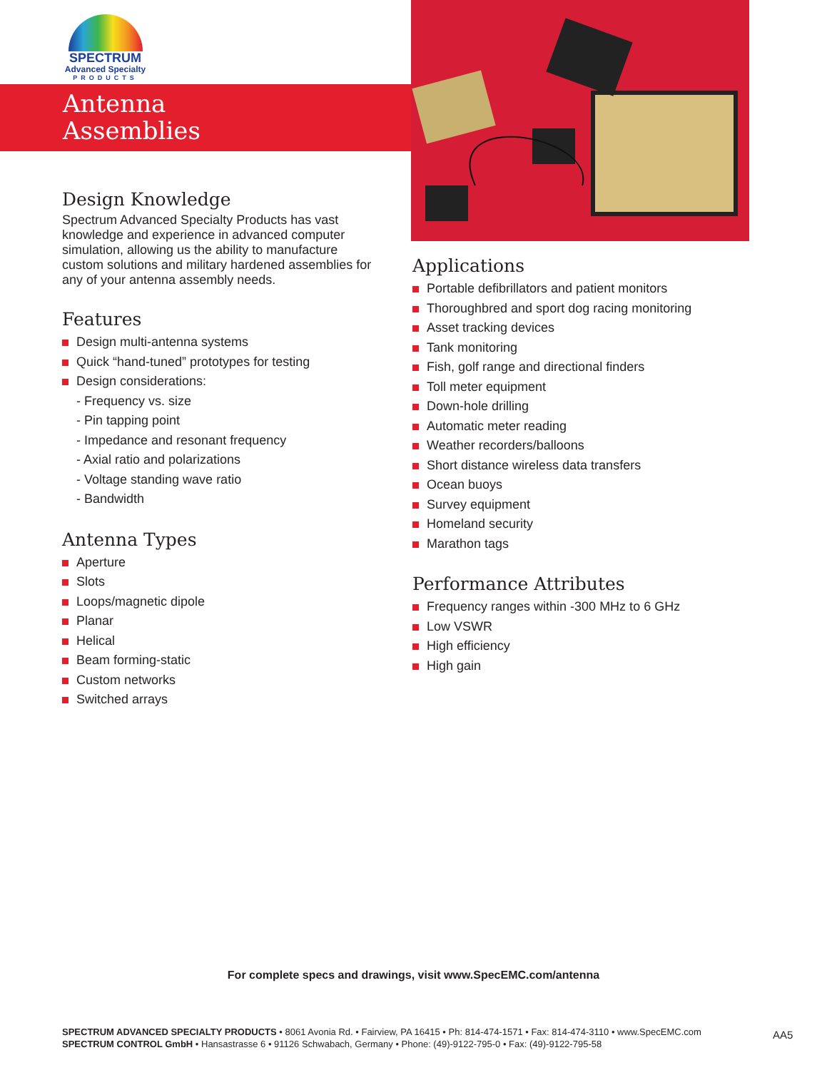SPECTRUM
Advanced Specialty
PRODUCTS
Antenna
Assemblies
Design Knowledge
Spectrum Advanced Specialty Products has vast knowledge and experience in advanced computer simulation, allowing us the ability to manufacture custom solutions and military hardened assemblies for any of your antenna assembly needs.
Features
Design multi-antenna systems
Quick “hand-tuned” prototypes for testing
Design considerations:
- Frequency vs. size
- Pin tapping point
- Impedance and resonant frequency
- Axial ratio and polarizations
- Voltage standing wave ratio
- Bandwidth
Antenna Types
Aperture
Slots
Loops/magnetic dipole
Planar
Helical
Beam forming-static
Custom networks
Switched arrays
Applications
Portable defibrillators and patient monitors
Thoroughbred and sport dog racing monitoring
Asset tracking devices
Tank monitoring
Fish, golf range and directional finders
Toll meter equipment
Down-hole drilling
Automatic meter reading
Weather recorders/balloons
Short distance wireless data transfers
Ocean buoys
Survey equipment
Homeland security
Marathon tags
Performance Attributes
Frequency ranges within -300 MHz to 6 GHz
Low VSWR
High efficiency
High gain
For complete specs and drawings, visit www.SpecEMC.com/antenna
SPECTRUM ADVANCED SPECIALTY PRODUCTS • 8061 Avonia Rd. • Fairview, PA 16415 • Ph: 814-474-1571 • Fax: 814-474-3110 • www.SpecEMC.com
SPECTRUM CONTROL GmbH • Hansastrasse 6 • 91126 Schwabach, Germany • Phone: (49)-9122-795-0 • Fax: (49)-9122-795-58
AA5